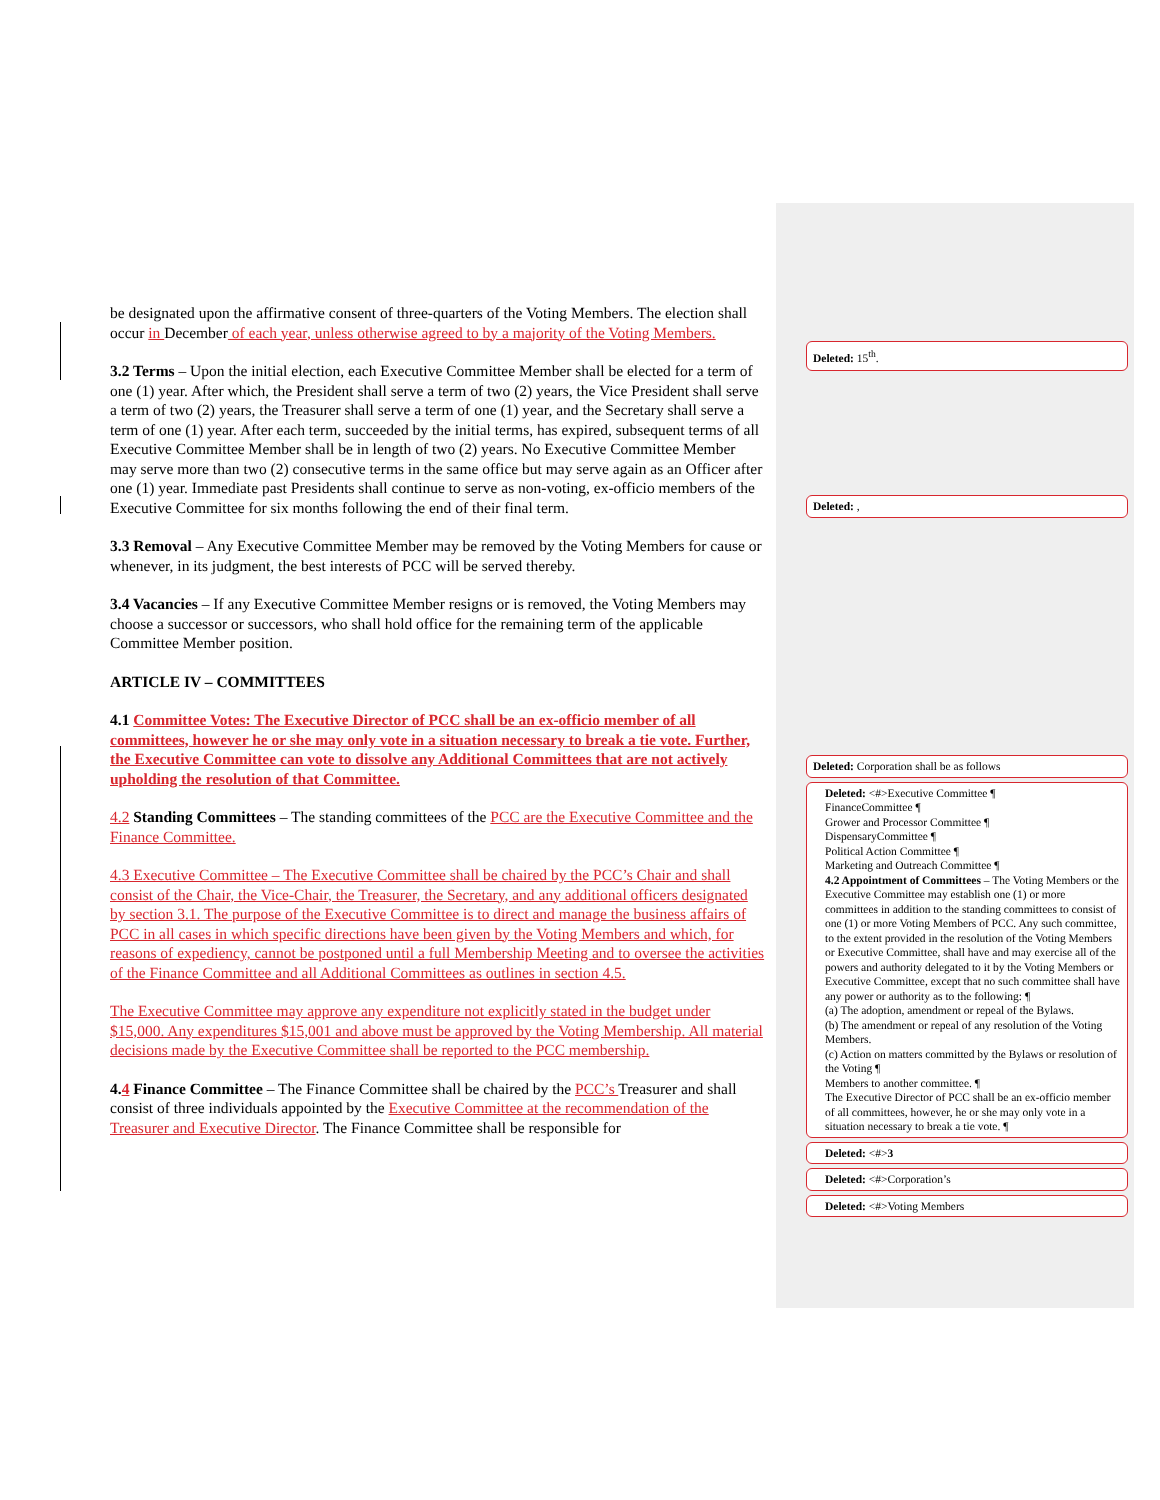be designated upon the affirmative consent of three-quarters of the Voting Members. The election shall occur in December of each year, unless otherwise agreed to by a majority of the Voting Members.
3.2 Terms – Upon the initial election, each Executive Committee Member shall be elected for a term of one (1) year. After which, the President shall serve a term of two (2) years, the Vice President shall serve a term of two (2) years, the Treasurer shall serve a term of one (1) year, and the Secretary shall serve a term of one (1) year. After each term, succeeded by the initial terms, has expired, subsequent terms of all Executive Committee Member shall be in length of two (2) years. No Executive Committee Member may serve more than two (2) consecutive terms in the same office but may serve again as an Officer after one (1) year. Immediate past Presidents shall continue to serve as non-voting, ex-officio members of the Executive Committee for six months following the end of their final term.
3.3 Removal – Any Executive Committee Member may be removed by the Voting Members for cause or whenever, in its judgment, the best interests of PCC will be served thereby.
3.4 Vacancies – If any Executive Committee Member resigns or is removed, the Voting Members may choose a successor or successors, who shall hold office for the remaining term of the applicable Committee Member position.
ARTICLE IV – COMMITTEES
4.1 Committee Votes: The Executive Director of PCC shall be an ex-officio member of all committees, however he or she may only vote in a situation necessary to break a tie vote. Further, the Executive Committee can vote to dissolve any Additional Committees that are not actively upholding the resolution of that Committee.
4.2 Standing Committees – The standing committees of the PCC are the Executive Committee and the Finance Committee.
4.3 Executive Committee – The Executive Committee shall be chaired by the PCC’s Chair and shall consist of the Chair, the Vice-Chair, the Treasurer, the Secretary, and any additional officers designated by section 3.1. The purpose of the Executive Committee is to direct and manage the business affairs of PCC in all cases in which specific directions have been given by the Voting Members and which, for reasons of expediency, cannot be postponed until a full Membership Meeting and to oversee the activities of the Finance Committee and all Additional Committees as outlines in section 4.5.
The Executive Committee may approve any expenditure not explicitly stated in the budget under $15,000. Any expenditures $15,001 and above must be approved by the Voting Membership. All material decisions made by the Executive Committee shall be reported to the PCC membership.
4.4 Finance Committee – The Finance Committee shall be chaired by the PCC’s Treasurer and shall consist of three individuals appointed by the Executive Committee at the recommendation of the Treasurer and Executive Director. The Finance Committee shall be responsible for
Deleted: 15<sup>th</sup>.
Deleted: ,
Deleted: Corporation shall be as follows
Deleted: <#>Executive Committee ¶
FinanceCommittee ¶
Grower and Processor Committee ¶
DispensaryCommittee ¶
Political Action Committee ¶
Marketing and Outreach Committee ¶
4.2 Appointment of Committees – The Voting Members or the Executive Committee may establish one (1) or more committees in addition to the standing committees to consist of one (1) or more Voting Members of PCC. Any such committee, to the extent provided in the resolution of the Voting Members or Executive Committee, shall have and may exercise all of the powers and authority delegated to it by the Voting Members or Executive Committee, except that no such committee shall have any power or authority as to the following: ¶
(a) The adoption, amendment or repeal of the Bylaws.
(b) The amendment or repeal of any resolution of the Voting Members.
(c) Action on matters committed by the Bylaws or resolution of the Voting ¶
Members to another committee. ¶
The Executive Director of PCC shall be an ex-officio member of all committees, however, he or she may only vote in a situation necessary to break a tie vote. ¶
Deleted: <#>3
Deleted: <#>Corporation’s
Deleted: <#>Voting Members